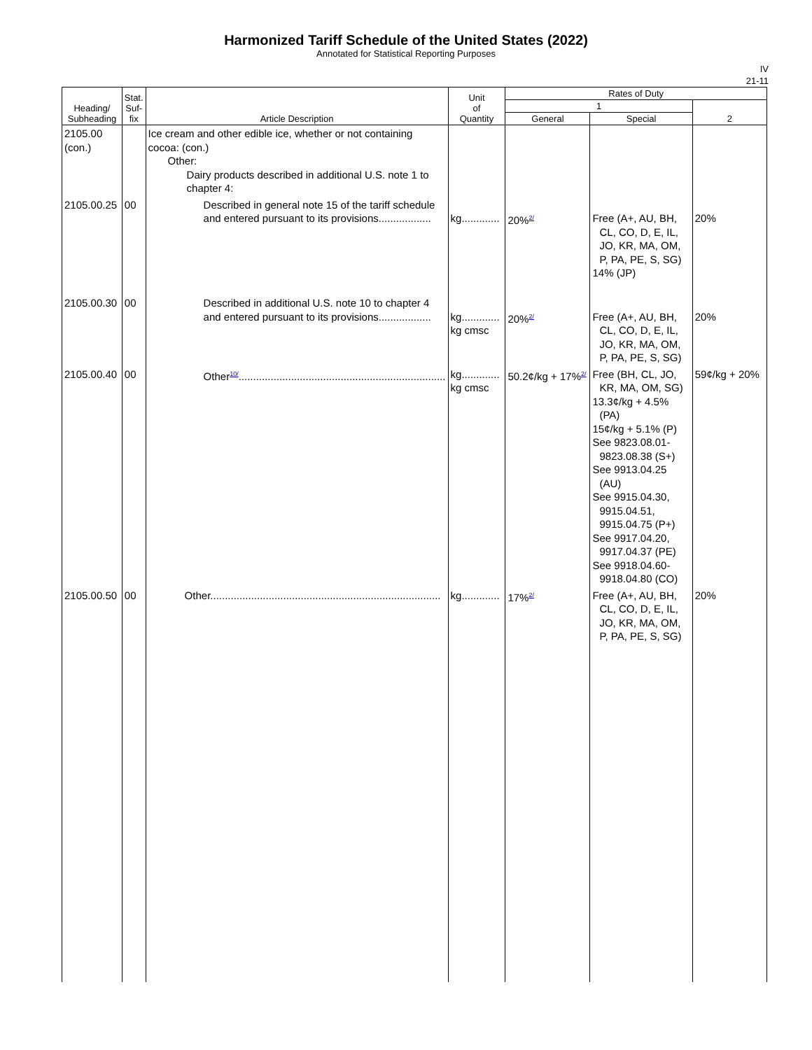Harmonized Tariff Schedule of the United States (2022)
Annotated for Statistical Reporting Purposes
IV
21-11
| Heading/ Subheading | Stat. Suf- fix | Article Description | Unit of Quantity | Rates of Duty | | |
| --- | --- | --- | --- | --- | --- | --- |
| | | | | 1 | | 2 |
| | | | | General | Special | |
| 2105.00 (con.) | | Ice cream and other edible ice, whether or not containing cocoa: (con.) Other: Dairy products described in additional U.S. note 1 to chapter 4: | | | | |
| 2105.00.25 | 00 | Described in general note 15 of the tariff schedule and entered pursuant to its provisions.................. | kg............. | 20%<sup>2/</sup> | Free (A+, AU, BH, CL, CO, D, E, IL, JO, KR, MA, OM, P, PA, PE, S, SG) 14% (JP) | 20% |
| 2105.00.30 | 00 | Described in additional U.S. note 10 to chapter 4 and entered pursuant to its provisions.................. | kg............. kg cmsc | 20%<sup>2/</sup> | Free (A+, AU, BH, CL, CO, D, E, IL, JO, KR, MA, OM, P, PA, PE, S, SG) | 20% |
| 2105.00.40 | 00 | Other<sup>10/</sup>....................................................................... | kg............. kg cmsc | 50.2¢/kg + 17%<sup>2/</sup> | Free (BH, CL, JO, KR, MA, OM, SG) 13.3¢/kg + 4.5% (PA) 15¢/kg + 5.1% (P) See 9823.08.01-9823.08.38 (S+) See 9913.04.25 (AU) See 9915.04.30, 9915.04.51, 9915.04.75 (P+) See 9917.04.20, 9917.04.37 (PE) See 9918.04.60-9918.04.80 (CO) | 59¢/kg + 20% |
| 2105.00.50 | 00 | Other............................................................................... | kg............. | 17%<sup>2/</sup> | Free (A+, AU, BH, CL, CO, D, E, IL, JO, KR, MA, OM, P, PA, PE, S, SG) | 20% |